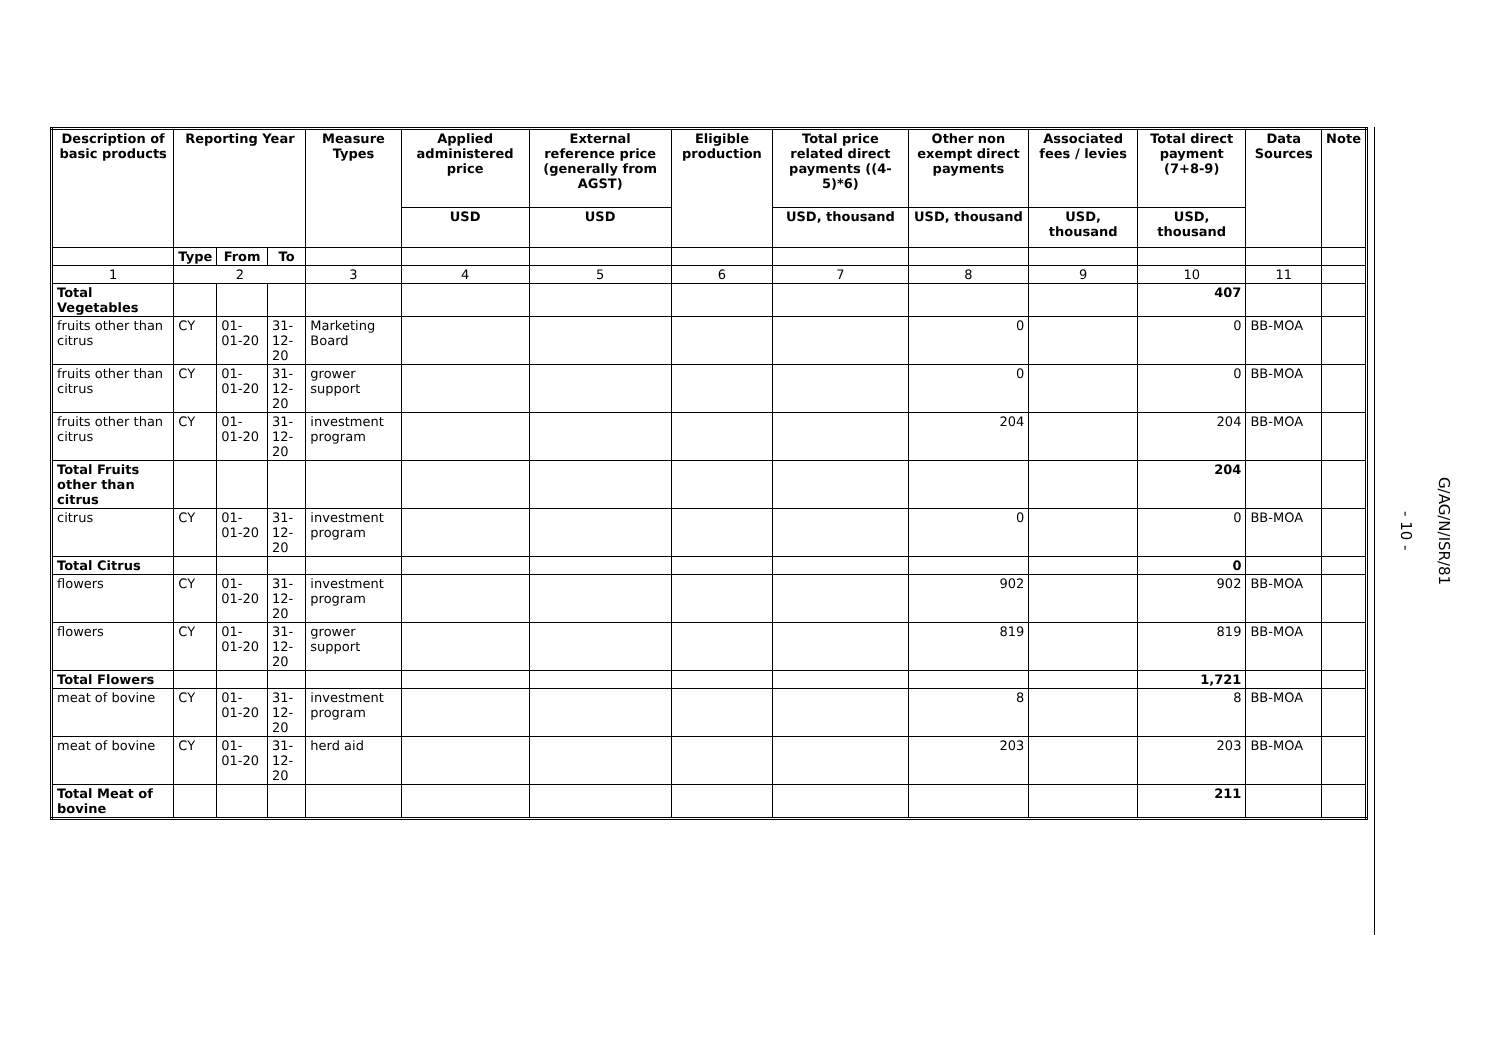| Description of basic products | Reporting Year | | | Measure Types | Applied administered price | External reference price (generally from AGST) | Eligible production | Total price related direct payments ((4-5)*6) | Other non exempt direct payments | Associated fees / levies | Total direct payment (7+8-9) | Data Sources | Note |
| --- | --- | --- | --- | --- | --- | --- | --- | --- | --- | --- | --- | --- | --- |
| | | | | | USD | USD | | USD, thousand | USD, thousand | USD, thousand | USD, thousand | | |
| | Type | From | To | | | | | | | | | | |
| 1 | 2 | | | 3 | 4 | 5 | 6 | 7 | 8 | 9 | 10 | 11 | |
| Total Vegetables | | | | | | | | | | | 407 | | |
| fruits other than citrus | CY | 01-01-20 | 31-12-20 | Marketing Board | | | | | 0 | | 0 | BB-MOA | |
| fruits other than citrus | CY | 01-01-20 | 31-12-20 | grower support | | | | | 0 | | 0 | BB-MOA | |
| fruits other than citrus | CY | 01-01-20 | 31-12-20 | investment program | | | | | 204 | | 204 | BB-MOA | |
| Total Fruits other than citrus | | | | | | | | | | | 204 | | |
| citrus | CY | 01-01-20 | 31-12-20 | investment program | | | | | 0 | | 0 | BB-MOA | |
| Total Citrus | | | | | | | | | | | 0 | | |
| flowers | CY | 01-01-20 | 31-12-20 | investment program | | | | | 902 | | 902 | BB-MOA | |
| flowers | CY | 01-01-20 | 31-12-20 | grower support | | | | | 819 | | 819 | BB-MOA | |
| Total Flowers | | | | | | | | | | | 1,721 | | |
| meat of bovine | CY | 01-01-20 | 31-12-20 | investment program | | | | | 8 | | 8 | BB-MOA | |
| meat of bovine | CY | 01-01-20 | 31-12-20 | herd aid | | | | | 203 | | 203 | BB-MOA | |
| Total Meat of bovine | | | | | | | | | | | 211 | | |
- 10 -
G/AG/N/ISR/81